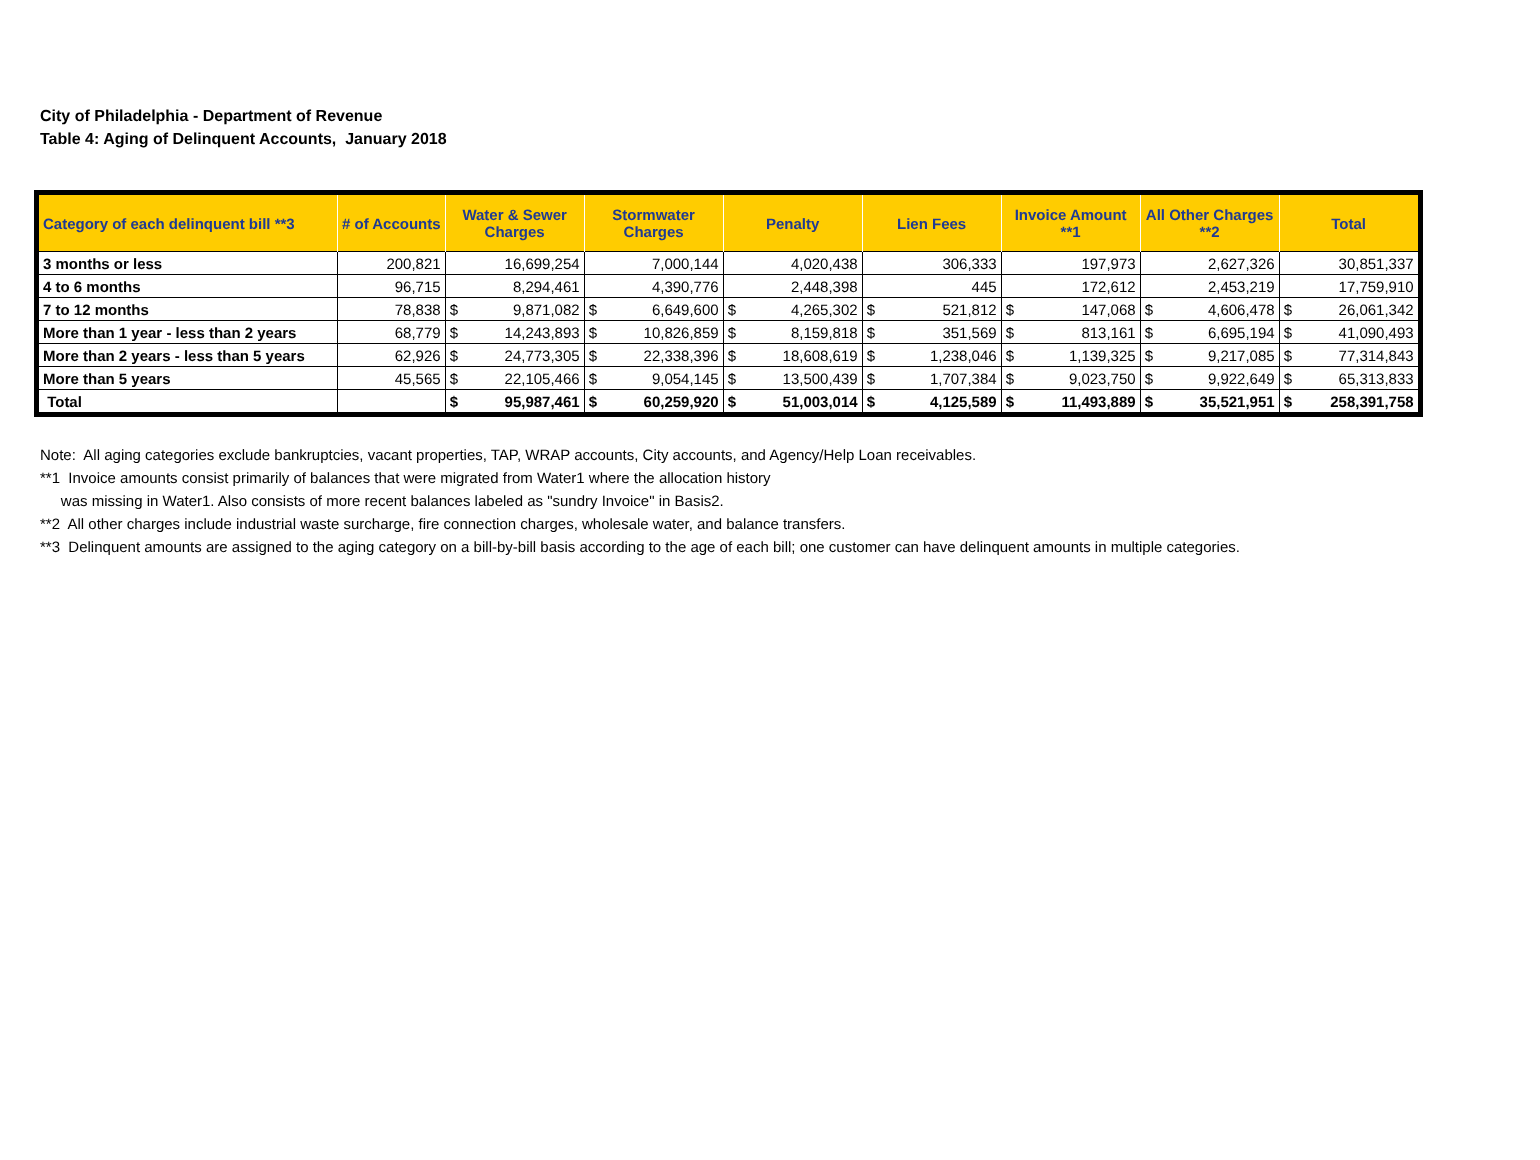City of Philadelphia - Department of Revenue
Table 4: Aging of Delinquent Accounts, January 2018
| Category of each delinquent bill **3 | # of Accounts | Water & Sewer Charges | | Stormwater Charges | | Penalty | | Lien Fees | | Invoice Amount **1 | | All Other Charges **2 | | Total | |
| --- | --- | --- | --- | --- | --- | --- | --- | --- | --- | --- | --- | --- | --- | --- | --- |
| 3 months or less | 200,821 | 16,699,254 | | 7,000,144 | | 4,020,438 | | 306,333 | | 197,973 | | 2,627,326 | | 30,851,337 | |
| 4 to 6 months | 96,715 | 8,294,461 | | 4,390,776 | | 2,448,398 | | 445 | | 172,612 | | 2,453,219 | | 17,759,910 | |
| 7 to 12 months | 78,838 | $ | 9,871,082 | $ | 6,649,600 | $ | 4,265,302 | $ | 521,812 | $ | 147,068 | $ | 4,606,478 | $ | 26,061,342 |
| More than 1 year - less than 2 years | 68,779 | $ | 14,243,893 | $ | 10,826,859 | $ | 8,159,818 | $ | 351,569 | $ | 813,161 | $ | 6,695,194 | $ | 41,090,493 |
| More than 2 years - less than 5 years | 62,926 | $ | 24,773,305 | $ | 22,338,396 | $ | 18,608,619 | $ | 1,238,046 | $ | 1,139,325 | $ | 9,217,085 | $ | 77,314,843 |
| More than 5 years | 45,565 | $ | 22,105,466 | $ | 9,054,145 | $ | 13,500,439 | $ | 1,707,384 | $ | 9,023,750 | $ | 9,922,649 | $ | 65,313,833 |
| Total | | $ | 95,987,461 | $ | 60,259,920 | $ | 51,003,014 | $ | 4,125,589 | $ | 11,493,889 | $ | 35,521,951 | $ | 258,391,758 |
Note: All aging categories exclude bankruptcies, vacant properties, TAP, WRAP accounts, City accounts, and Agency/Help Loan receivables.
**1 Invoice amounts consist primarily of balances that were migrated from Water1 where the allocation history
was missing in Water1. Also consists of more recent balances labeled as "sundry Invoice" in Basis2.
**2 All other charges include industrial waste surcharge, fire connection charges, wholesale water, and balance transfers.
**3 Delinquent amounts are assigned to the aging category on a bill-by-bill basis according to the age of each bill; one customer can have delinquent amounts in multiple categories.